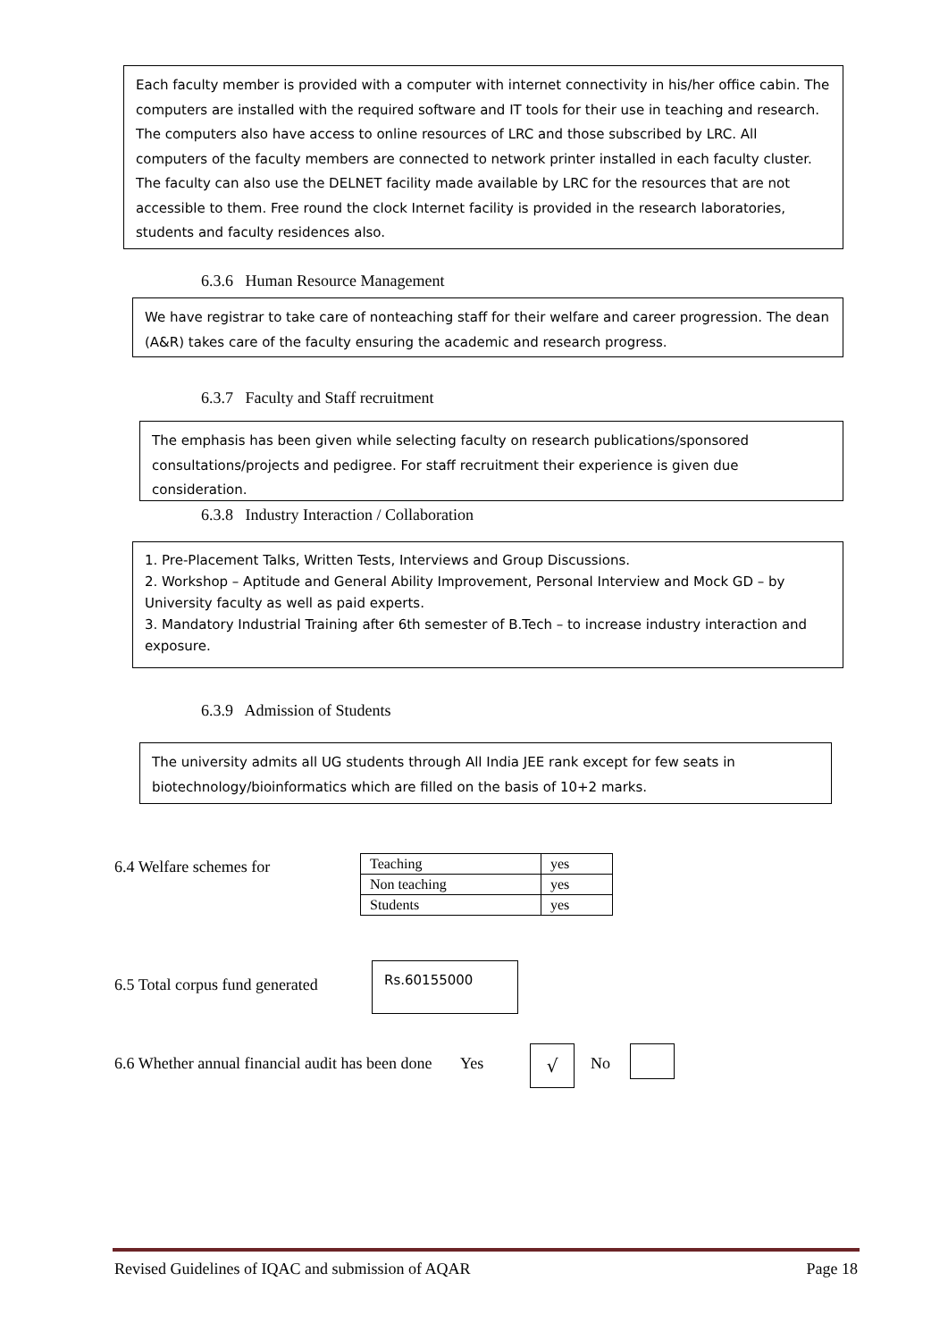Each faculty member is provided with a computer with internet connectivity in his/her office cabin. The computers are installed with the required software and IT tools for their use in teaching and research. The computers also have access to online resources of LRC and those subscribed by LRC. All computers of the faculty members are connected to network printer installed in each faculty cluster. The faculty can also use the DELNET facility made available by LRC for the resources that are not accessible to them. Free round the clock Internet facility is provided in the research laboratories, students and faculty residences also.
6.3.6 Human Resource Management
We have registrar to take care of nonteaching staff for their welfare and career progression. The dean (A&R) takes care of the faculty ensuring the academic and research progress.
6.3.7 Faculty and Staff recruitment
The emphasis has been given while selecting faculty on research publications/sponsored consultations/projects and pedigree. For staff recruitment their experience is given due consideration.
6.3.8 Industry Interaction / Collaboration
1. Pre-Placement Talks, Written Tests, Interviews and Group Discussions.
2. Workshop – Aptitude and General Ability Improvement, Personal Interview and Mock GD – by University faculty as well as paid experts.
3. Mandatory Industrial Training after 6th semester of B.Tech – to increase industry interaction and exposure.
6.3.9 Admission of Students
The university admits all UG students through All India JEE rank except for few seats in biotechnology/bioinformatics which are filled on the basis of 10+2 marks.
6.4 Welfare schemes for
| Teaching | yes |
| Non teaching | yes |
| Students | yes |
6.5 Total corpus fund generated
Rs.60155000
6.6 Whether annual financial audit has been done Yes
√ No
Revised Guidelines of IQAC and submission of AQAR Page 18